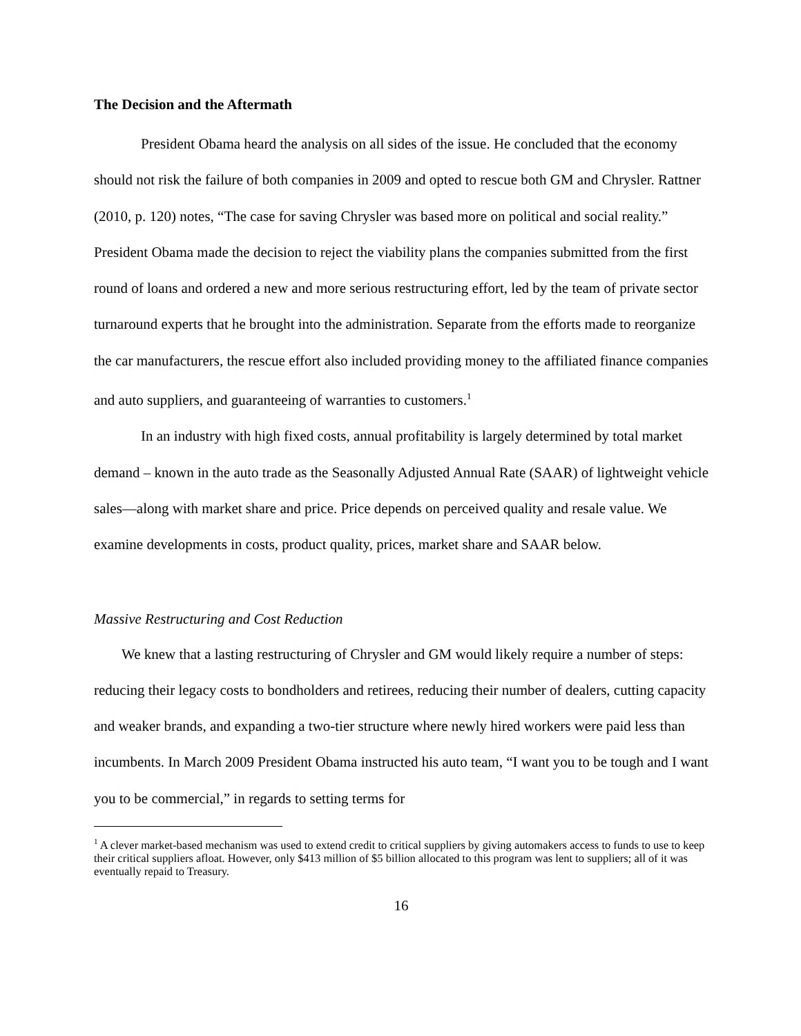The Decision and the Aftermath
President Obama heard the analysis on all sides of the issue. He concluded that the economy should not risk the failure of both companies in 2009 and opted to rescue both GM and Chrysler. Rattner (2010, p. 120) notes, “The case for saving Chrysler was based more on political and social reality.” President Obama made the decision to reject the viability plans the companies submitted from the first round of loans and ordered a new and more serious restructuring effort, led by the team of private sector turnaround experts that he brought into the administration. Separate from the efforts made to reorganize the car manufacturers, the rescue effort also included providing money to the affiliated finance companies and auto suppliers, and guaranteeing of warranties to customers.<sup>1</sup>
In an industry with high fixed costs, annual profitability is largely determined by total market demand – known in the auto trade as the Seasonally Adjusted Annual Rate (SAAR) of lightweight vehicle sales—along with market share and price. Price depends on perceived quality and resale value. We examine developments in costs, product quality, prices, market share and SAAR below.
Massive Restructuring and Cost Reduction
We knew that a lasting restructuring of Chrysler and GM would likely require a number of steps: reducing their legacy costs to bondholders and retirees, reducing their number of dealers, cutting capacity and weaker brands, and expanding a two-tier structure where newly hired workers were paid less than incumbents. In March 2009 President Obama instructed his auto team, “I want you to be tough and I want you to be commercial,” in regards to setting terms for
<sup>1</sup> A clever market-based mechanism was used to extend credit to critical suppliers by giving automakers access to funds to use to keep their critical suppliers afloat. However, only $413 million of $5 billion allocated to this program was lent to suppliers; all of it was eventually repaid to Treasury.
16